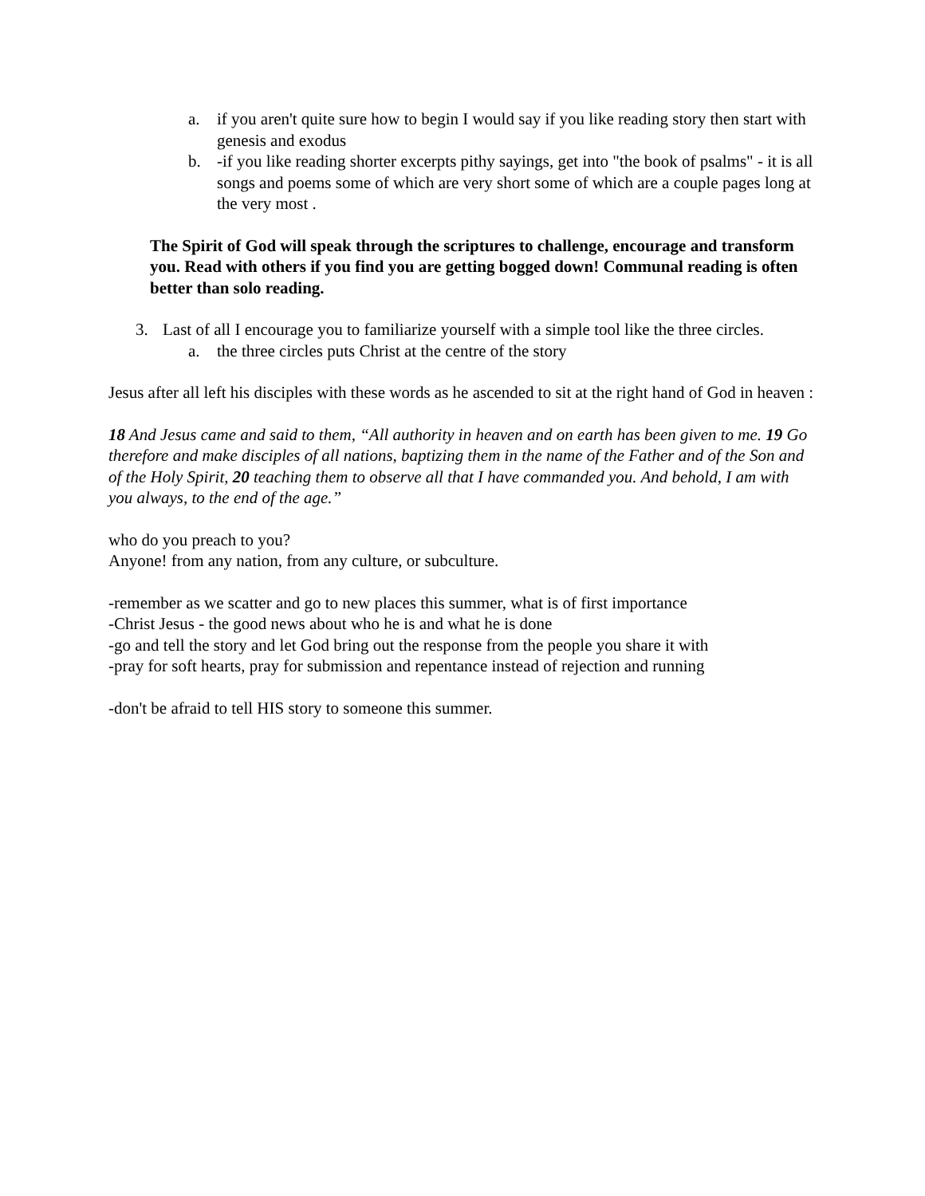a. if you aren't quite sure how to begin I would say if you like reading story then start with genesis and exodus
b. -if you like reading shorter excerpts pithy sayings, get into "the book of psalms" - it is all songs and poems some of which are very short some of which are a couple pages long at the very most .
The Spirit of God will speak through the scriptures to challenge, encourage and transform you. Read with others if you find you are getting bogged down! Communal reading is often better than solo reading.
3. Last of all I encourage you to familiarize yourself with a simple tool like the three circles.
a. the three circles puts Christ at the centre of the story
Jesus after all left his disciples with these words as he ascended to sit at the right hand of God in heaven :
18 And Jesus came and said to them, “All authority in heaven and on earth has been given to me. 19 Go therefore and make disciples of all nations, baptizing them in the name of the Father and of the Son and of the Holy Spirit, 20 teaching them to observe all that I have commanded you. And behold, I am with you always, to the end of the age.”
who do you preach to you?
Anyone! from any nation, from any culture, or subculture.
-remember as we scatter and go to new places this summer, what is of first importance
-Christ Jesus - the good news about who he is and what he is done
-go and tell the story and let God bring out the response from the people you share it with
-pray for soft hearts, pray for submission and repentance instead of rejection and running
-don't be afraid to tell HIS story to someone this summer.